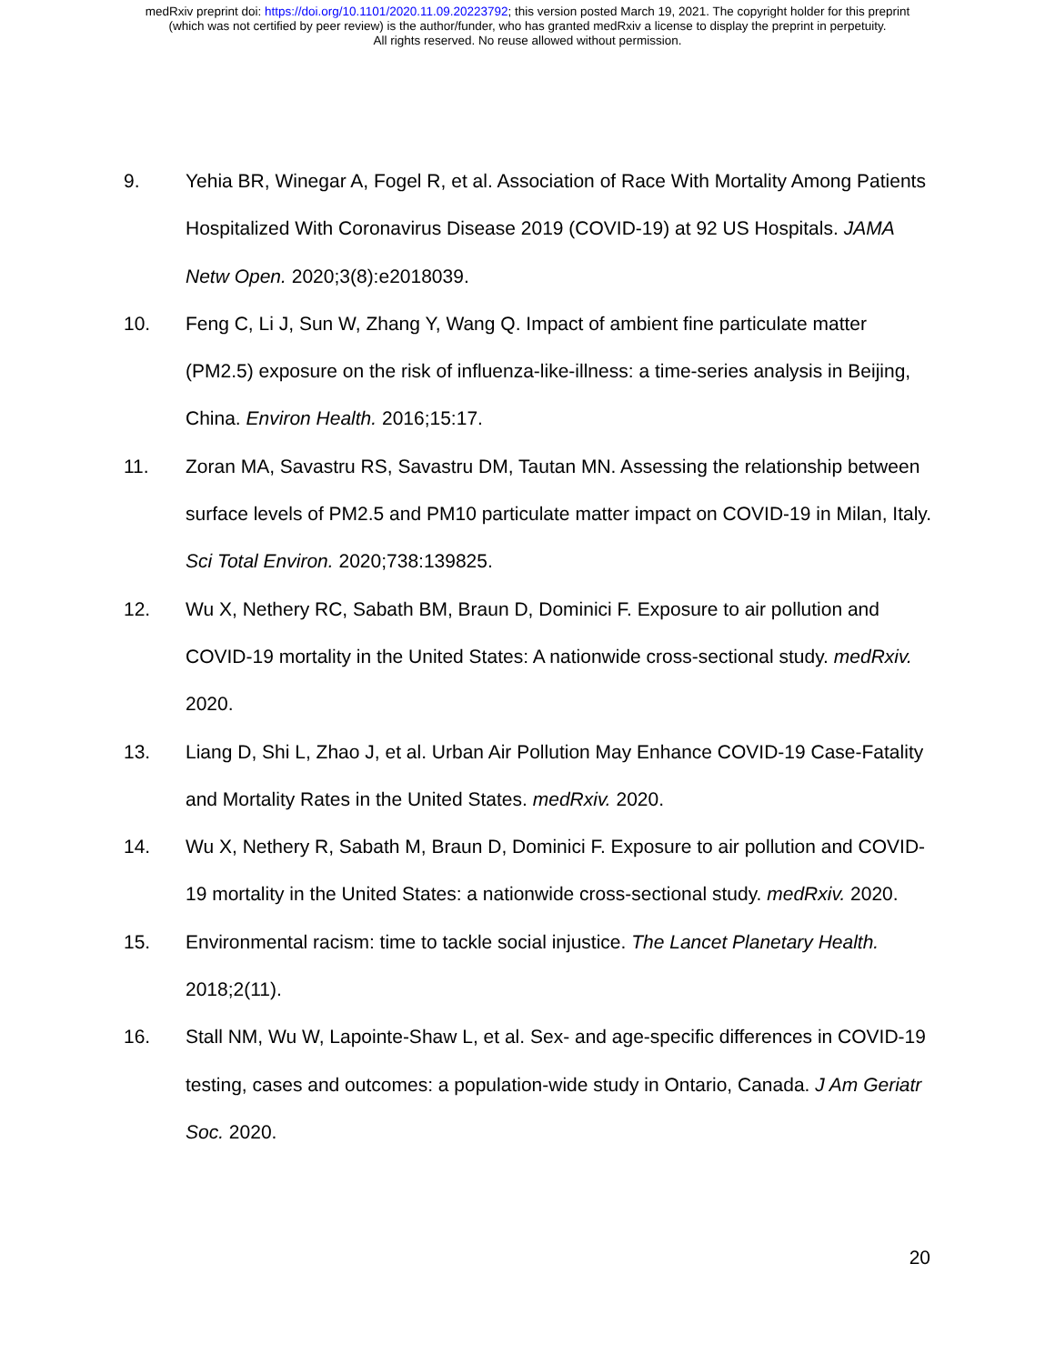medRxiv preprint doi: https://doi.org/10.1101/2020.11.09.20223792; this version posted March 19, 2021. The copyright holder for this preprint
(which was not certified by peer review) is the author/funder, who has granted medRxiv a license to display the preprint in perpetuity.
All rights reserved. No reuse allowed without permission.
9. Yehia BR, Winegar A, Fogel R, et al. Association of Race With Mortality Among Patients Hospitalized With Coronavirus Disease 2019 (COVID-19) at 92 US Hospitals. JAMA Netw Open. 2020;3(8):e2018039.
10. Feng C, Li J, Sun W, Zhang Y, Wang Q. Impact of ambient fine particulate matter (PM2.5) exposure on the risk of influenza-like-illness: a time-series analysis in Beijing, China. Environ Health. 2016;15:17.
11. Zoran MA, Savastru RS, Savastru DM, Tautan MN. Assessing the relationship between surface levels of PM2.5 and PM10 particulate matter impact on COVID-19 in Milan, Italy. Sci Total Environ. 2020;738:139825.
12. Wu X, Nethery RC, Sabath BM, Braun D, Dominici F. Exposure to air pollution and COVID-19 mortality in the United States: A nationwide cross-sectional study. medRxiv. 2020.
13. Liang D, Shi L, Zhao J, et al. Urban Air Pollution May Enhance COVID-19 Case-Fatality and Mortality Rates in the United States. medRxiv. 2020.
14. Wu X, Nethery R, Sabath M, Braun D, Dominici F. Exposure to air pollution and COVID-19 mortality in the United States: a nationwide cross-sectional study. medRxiv. 2020.
15. Environmental racism: time to tackle social injustice. The Lancet Planetary Health. 2018;2(11).
16. Stall NM, Wu W, Lapointe-Shaw L, et al. Sex- and age-specific differences in COVID-19 testing, cases and outcomes: a population-wide study in Ontario, Canada. J Am Geriatr Soc. 2020.
20